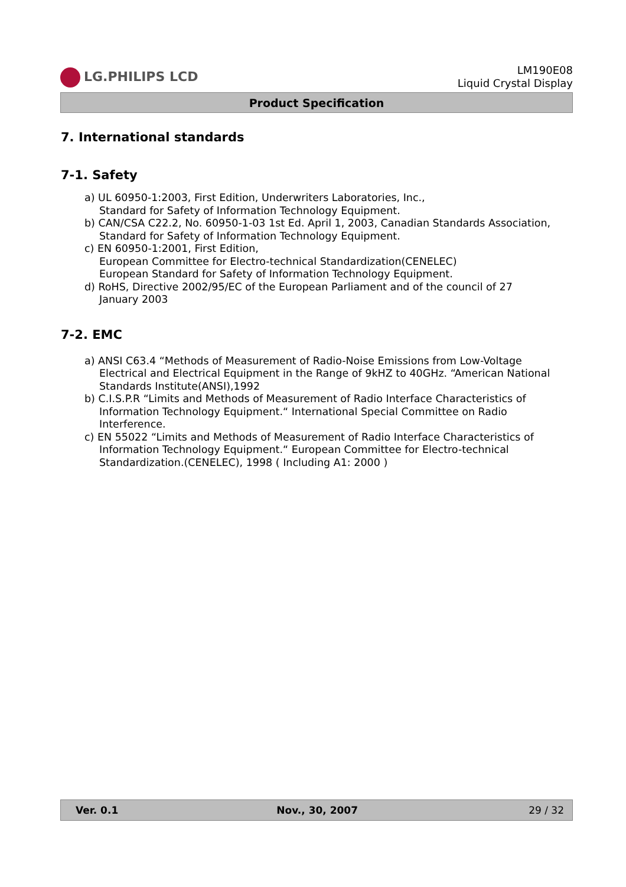LG.PHILIPS LCD
LM190E08
Liquid Crystal Display
Product Specification
7. International standards
7-1. Safety
a) UL 60950-1:2003, First Edition, Underwriters Laboratories, Inc.,
Standard for Safety of Information Technology Equipment.
b) CAN/CSA C22.2, No. 60950-1-03 1st Ed. April 1, 2003, Canadian Standards Association,
Standard for Safety of Information Technology Equipment.
c) EN 60950-1:2001, First Edition,
European Committee for Electro-technical Standardization(CENELEC)
European Standard for Safety of Information Technology Equipment.
d) RoHS, Directive 2002/95/EC of the European Parliament and of the council of 27
January 2003
7-2. EMC
a) ANSI C63.4 “Methods of Measurement of Radio-Noise Emissions from Low-Voltage
Electrical and Electrical Equipment in the Range of 9kHZ to 40GHz. “American National
Standards Institute(ANSI),1992
b) C.I.S.P.R “Limits and Methods of Measurement of Radio Interface Characteristics of
Information Technology Equipment.“ International Special Committee on Radio
Interference.
c) EN 55022 “Limits and Methods of Measurement of Radio Interface Characteristics of
Information Technology Equipment.“ European Committee for Electro-technical
Standardization.(CENELEC), 1998 ( Including A1: 2000 )
Ver. 0.1 Nov., 30, 2007 29 / 32